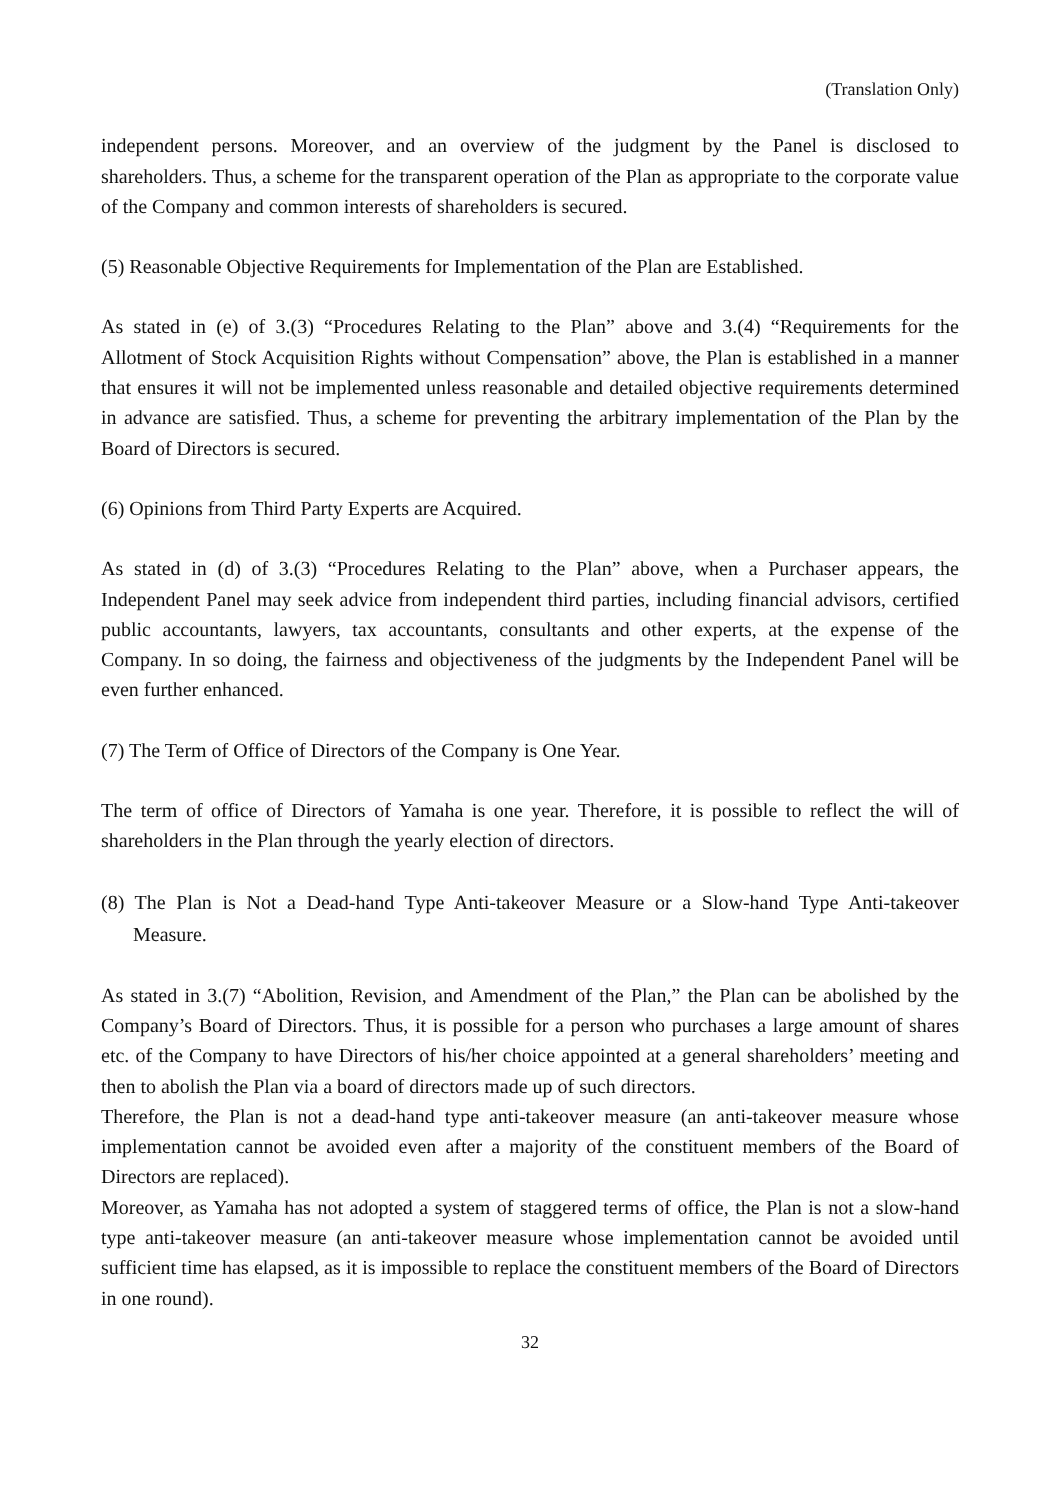(Translation Only)
independent persons. Moreover, and an overview of the judgment by the Panel is disclosed to shareholders. Thus, a scheme for the transparent operation of the Plan as appropriate to the corporate value of the Company and common interests of shareholders is secured.
(5) Reasonable Objective Requirements for Implementation of the Plan are Established.
As stated in (e) of 3.(3) “Procedures Relating to the Plan” above and 3.(4) “Requirements for the Allotment of Stock Acquisition Rights without Compensation” above, the Plan is established in a manner that ensures it will not be implemented unless reasonable and detailed objective requirements determined in advance are satisfied. Thus, a scheme for preventing the arbitrary implementation of the Plan by the Board of Directors is secured.
(6) Opinions from Third Party Experts are Acquired.
As stated in (d) of 3.(3) “Procedures Relating to the Plan” above, when a Purchaser appears, the Independent Panel may seek advice from independent third parties, including financial advisors, certified public accountants, lawyers, tax accountants, consultants and other experts, at the expense of the Company. In so doing, the fairness and objectiveness of the judgments by the Independent Panel will be even further enhanced.
(7) The Term of Office of Directors of the Company is One Year.
The term of office of Directors of Yamaha is one year. Therefore, it is possible to reflect the will of shareholders in the Plan through the yearly election of directors.
(8) The Plan is Not a Dead-hand Type Anti-takeover Measure or a Slow-hand Type Anti-takeover Measure.
As stated in 3.(7) “Abolition, Revision, and Amendment of the Plan,” the Plan can be abolished by the Company’s Board of Directors. Thus, it is possible for a person who purchases a large amount of shares etc. of the Company to have Directors of his/her choice appointed at a general shareholders’ meeting and then to abolish the Plan via a board of directors made up of such directors.
Therefore, the Plan is not a dead-hand type anti-takeover measure (an anti-takeover measure whose implementation cannot be avoided even after a majority of the constituent members of the Board of Directors are replaced).
Moreover, as Yamaha has not adopted a system of staggered terms of office, the Plan is not a slow-hand type anti-takeover measure (an anti-takeover measure whose implementation cannot be avoided until sufficient time has elapsed, as it is impossible to replace the constituent members of the Board of Directors in one round).
32